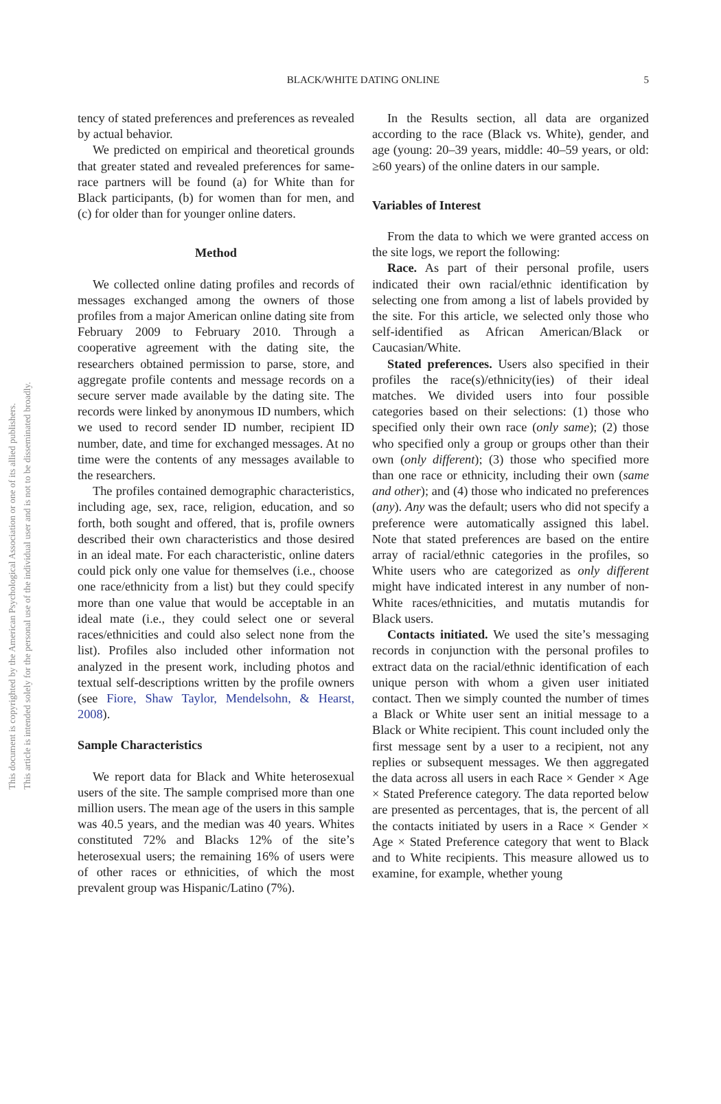This document is copyrighted by the American Psychological Association or one of its allied publishers. This article is intended solely for the personal use of the individual user and is not to be disseminated broadly.
BLACK/WHITE DATING ONLINE 5
tency of stated preferences and preferences as revealed by actual behavior.
We predicted on empirical and theoretical grounds that greater stated and revealed preferences for same-race partners will be found (a) for White than for Black participants, (b) for women than for men, and (c) for older than for younger online daters.
Method
We collected online dating profiles and records of messages exchanged among the owners of those profiles from a major American online dating site from February 2009 to February 2010. Through a cooperative agreement with the dating site, the researchers obtained permission to parse, store, and aggregate profile contents and message records on a secure server made available by the dating site. The records were linked by anonymous ID numbers, which we used to record sender ID number, recipient ID number, date, and time for exchanged messages. At no time were the contents of any messages available to the researchers.
The profiles contained demographic characteristics, including age, sex, race, religion, education, and so forth, both sought and offered, that is, profile owners described their own characteristics and those desired in an ideal mate. For each characteristic, online daters could pick only one value for themselves (i.e., choose one race/ethnicity from a list) but they could specify more than one value that would be acceptable in an ideal mate (i.e., they could select one or several races/ethnicities and could also select none from the list). Profiles also included other information not analyzed in the present work, including photos and textual self-descriptions written by the profile owners (see Fiore, Shaw Taylor, Mendelsohn, & Hearst, 2008).
Sample Characteristics
We report data for Black and White heterosexual users of the site. The sample comprised more than one million users. The mean age of the users in this sample was 40.5 years, and the median was 40 years. Whites constituted 72% and Blacks 12% of the site’s heterosexual users; the remaining 16% of users were of other races or ethnicities, of which the most prevalent group was Hispanic/Latino (7%).
In the Results section, all data are organized according to the race (Black vs. White), gender, and age (young: 20–39 years, middle: 40–59 years, or old: ≥60 years) of the online daters in our sample.
Variables of Interest
From the data to which we were granted access on the site logs, we report the following:
Race. As part of their personal profile, users indicated their own racial/ethnic identification by selecting one from among a list of labels provided by the site. For this article, we selected only those who self-identified as African American/Black or Caucasian/White.
Stated preferences. Users also specified in their profiles the race(s)/ethnicity(ies) of their ideal matches. We divided users into four possible categories based on their selections: (1) those who specified only their own race (only same); (2) those who specified only a group or groups other than their own (only different); (3) those who specified more than one race or ethnicity, including their own (same and other); and (4) those who indicated no preferences (any). Any was the default; users who did not specify a preference were automatically assigned this label. Note that stated preferences are based on the entire array of racial/ethnic categories in the profiles, so White users who are categorized as only different might have indicated interest in any number of non-White races/ethnicities, and mutatis mutandis for Black users.
Contacts initiated. We used the site’s messaging records in conjunction with the personal profiles to extract data on the racial/ethnic identification of each unique person with whom a given user initiated contact. Then we simply counted the number of times a Black or White user sent an initial message to a Black or White recipient. This count included only the first message sent by a user to a recipient, not any replies or subsequent messages. We then aggregated the data across all users in each Race × Gender × Age × Stated Preference category. The data reported below are presented as percentages, that is, the percent of all the contacts initiated by users in a Race × Gender × Age × Stated Preference category that went to Black and to White recipients. This measure allowed us to examine, for example, whether young